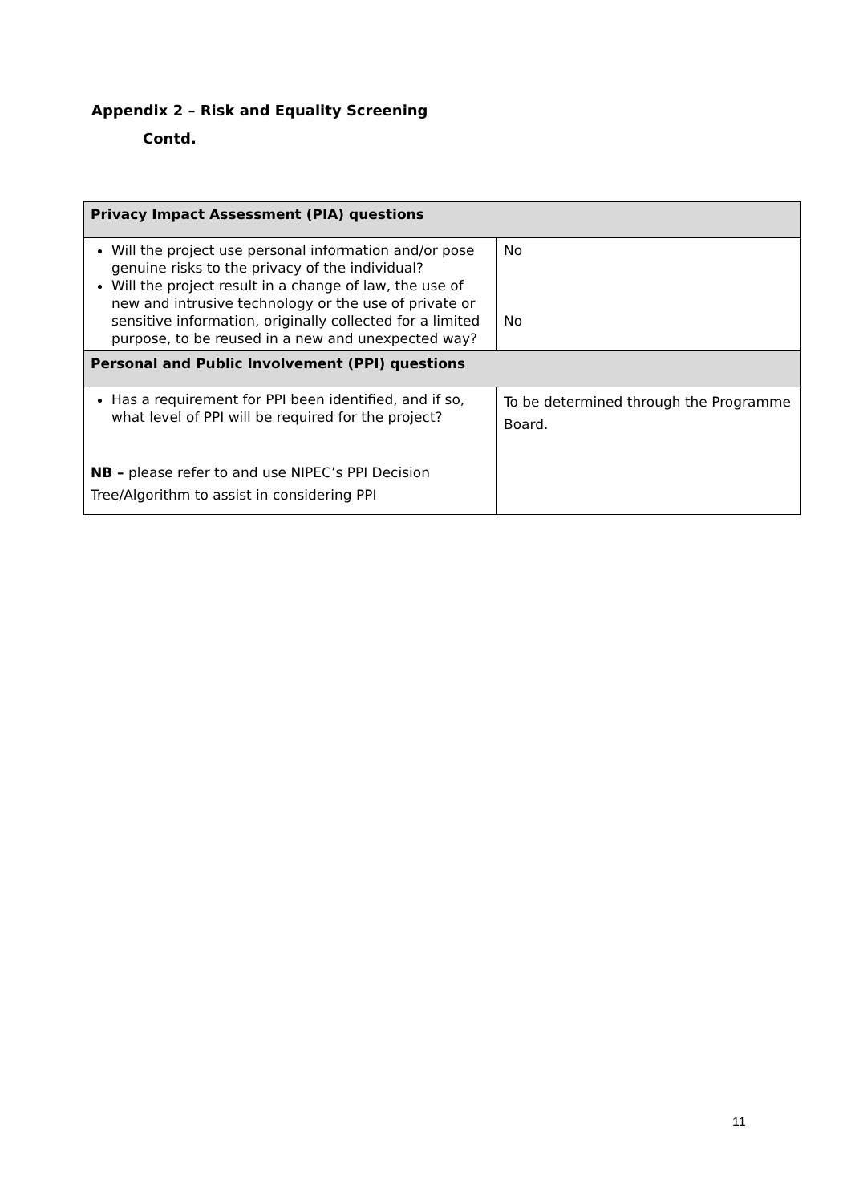Appendix 2 – Risk and Equality Screening
Contd.
| Privacy Impact Assessment (PIA) questions | |
| --- | --- |
| Will the project use personal information and/or pose genuine risks to the privacy of the individual? Will the project result in a change of law, the use of new and intrusive technology or the use of private or sensitive information, originally collected for a limited purpose, to be reused in a new and unexpected way? | No No |
| Personal and Public Involvement (PPI) questions | |
| Has a requirement for PPI been identified, and if so, what level of PPI will be required for the project? NB – please refer to and use NIPEC’s PPI Decision Tree/Algorithm to assist in considering PPI | To be determined through the Programme Board. |
11